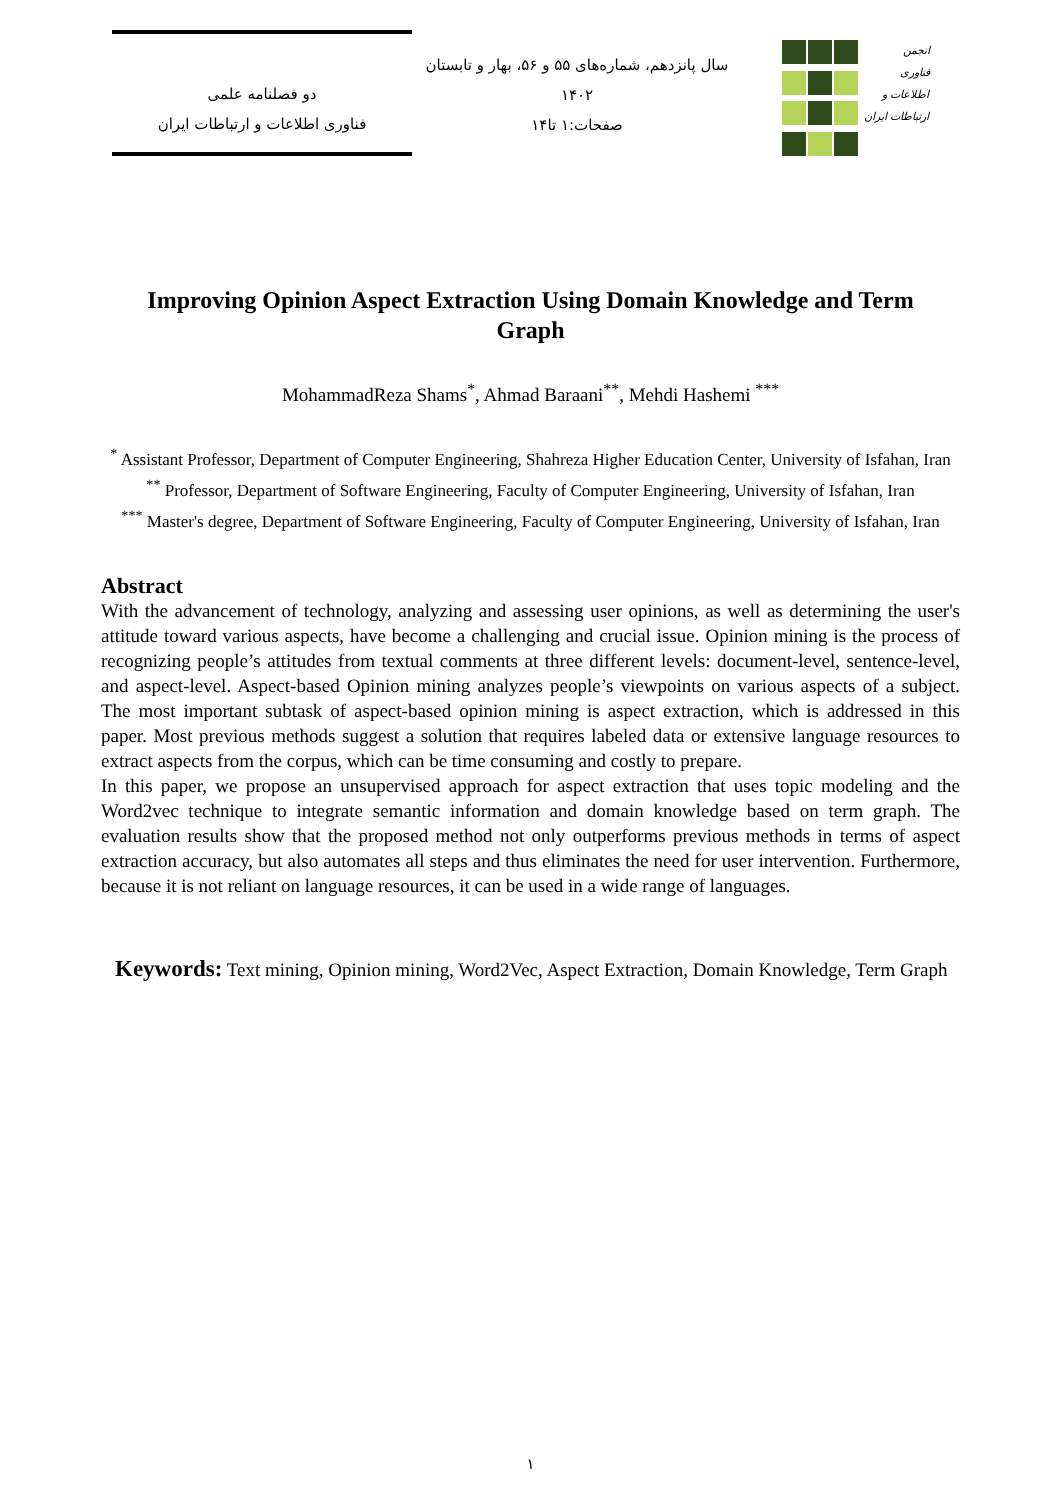دو فصلنامه علمی
فناوری اطلاعات و ارتباطات ایران
سال پانزدهم، شماره‌های ۵۵ و ۵۶، بهار و تابستان
۱۴۰۲
صفحات:۱ تا۱۴
انجمن
فناوری
اطلاعات و
ارتباطات ایران
Improving Opinion Aspect Extraction Using Domain Knowledge and Term Graph
MohammadReza Shams<sup>*</sup>, Ahmad Baraani<sup>**</sup>, Mehdi Hashemi <sup>***</sup>
<sup>*</sup> Assistant Professor, Department of Computer Engineering, Shahreza Higher Education Center, University of Isfahan, Iran
<sup>**</sup> Professor, Department of Software Engineering, Faculty of Computer Engineering, University of Isfahan, Iran
<sup>***</sup> Master's degree, Department of Software Engineering, Faculty of Computer Engineering, University of Isfahan, Iran
Abstract
With the advancement of technology, analyzing and assessing user opinions, as well as determining the user's attitude toward various aspects, have become a challenging and crucial issue. Opinion mining is the process of recognizing people’s attitudes from textual comments at three different levels: document-level, sentence-level, and aspect-level. Aspect-based Opinion mining analyzes people’s viewpoints on various aspects of a subject. The most important subtask of aspect-based opinion mining is aspect extraction, which is addressed in this paper. Most previous methods suggest a solution that requires labeled data or extensive language resources to extract aspects from the corpus, which can be time consuming and costly to prepare.
In this paper, we propose an unsupervised approach for aspect extraction that uses topic modeling and the Word2vec technique to integrate semantic information and domain knowledge based on term graph. The evaluation results show that the proposed method not only outperforms previous methods in terms of aspect extraction accuracy, but also automates all steps and thus eliminates the need for user intervention. Furthermore, because it is not reliant on language resources, it can be used in a wide range of languages.
Keywords: Text mining, Opinion mining, Word2Vec, Aspect Extraction, Domain Knowledge, Term Graph
۱